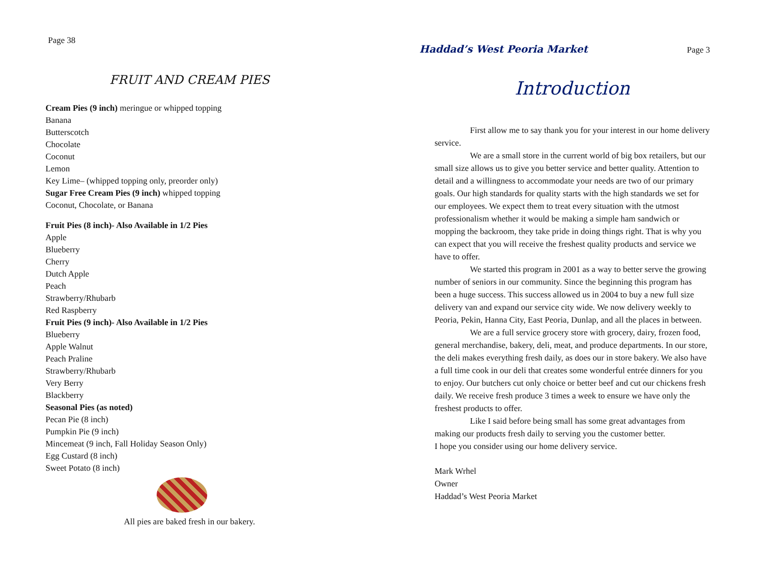Page 38
FRUIT AND CREAM PIES
Cream Pies (9 inch) meringue or whipped topping
Banana
Butterscotch
Chocolate
Coconut
Lemon
Key Lime– (whipped topping only, preorder only)
Sugar Free Cream Pies (9 inch) whipped topping
Coconut, Chocolate, or Banana
Fruit Pies (8 inch)- Also Available in 1/2 Pies
Apple
Blueberry
Cherry
Dutch Apple
Peach
Strawberry/Rhubarb
Red Raspberry
Fruit Pies (9 inch)- Also Available in 1/2 Pies
Blueberry
Apple Walnut
Peach Praline
Strawberry/Rhubarb
Very Berry
Blackberry
Seasonal Pies (as noted)
Pecan Pie (8 inch)
Pumpkin Pie (9 inch)
Mincemeat (9 inch, Fall Holiday Season Only)
Egg Custard (8 inch)
Sweet Potato (8 inch)
All pies are baked fresh in our bakery.
Haddad’s West Peoria Market Page 3
Introduction
First allow me to say thank you for your interest in our home delivery service.
We are a small store in the current world of big box retailers, but our small size allows us to give you better service and better quality. Attention to detail and a willingness to accommodate your needs are two of our primary goals. Our high standards for quality starts with the high standards we set for our employees. We expect them to treat every situation with the utmost professionalism whether it would be making a simple ham sandwich or mopping the backroom, they take pride in doing things right. That is why you can expect that you will receive the freshest quality products and service we have to offer.
We started this program in 2001 as a way to better serve the growing number of seniors in our community. Since the beginning this program has been a huge success. This success allowed us in 2004 to buy a new full size delivery van and expand our service city wide. We now delivery weekly to Peoria, Pekin, Hanna City, East Peoria, Dunlap, and all the places in between.
We are a full service grocery store with grocery, dairy, frozen food, general merchandise, bakery, deli, meat, and produce departments. In our store, the deli makes everything fresh daily, as does our in store bakery. We also have a full time cook in our deli that creates some wonderful entrée dinners for you to enjoy. Our butchers cut only choice or better beef and cut our chickens fresh daily. We receive fresh produce 3 times a week to ensure we have only the freshest products to offer.
Like I said before being small has some great advantages from making our products fresh daily to serving you the customer better.
I hope you consider using our home delivery service.
Mark Wrhel
Owner
Haddad’s West Peoria Market